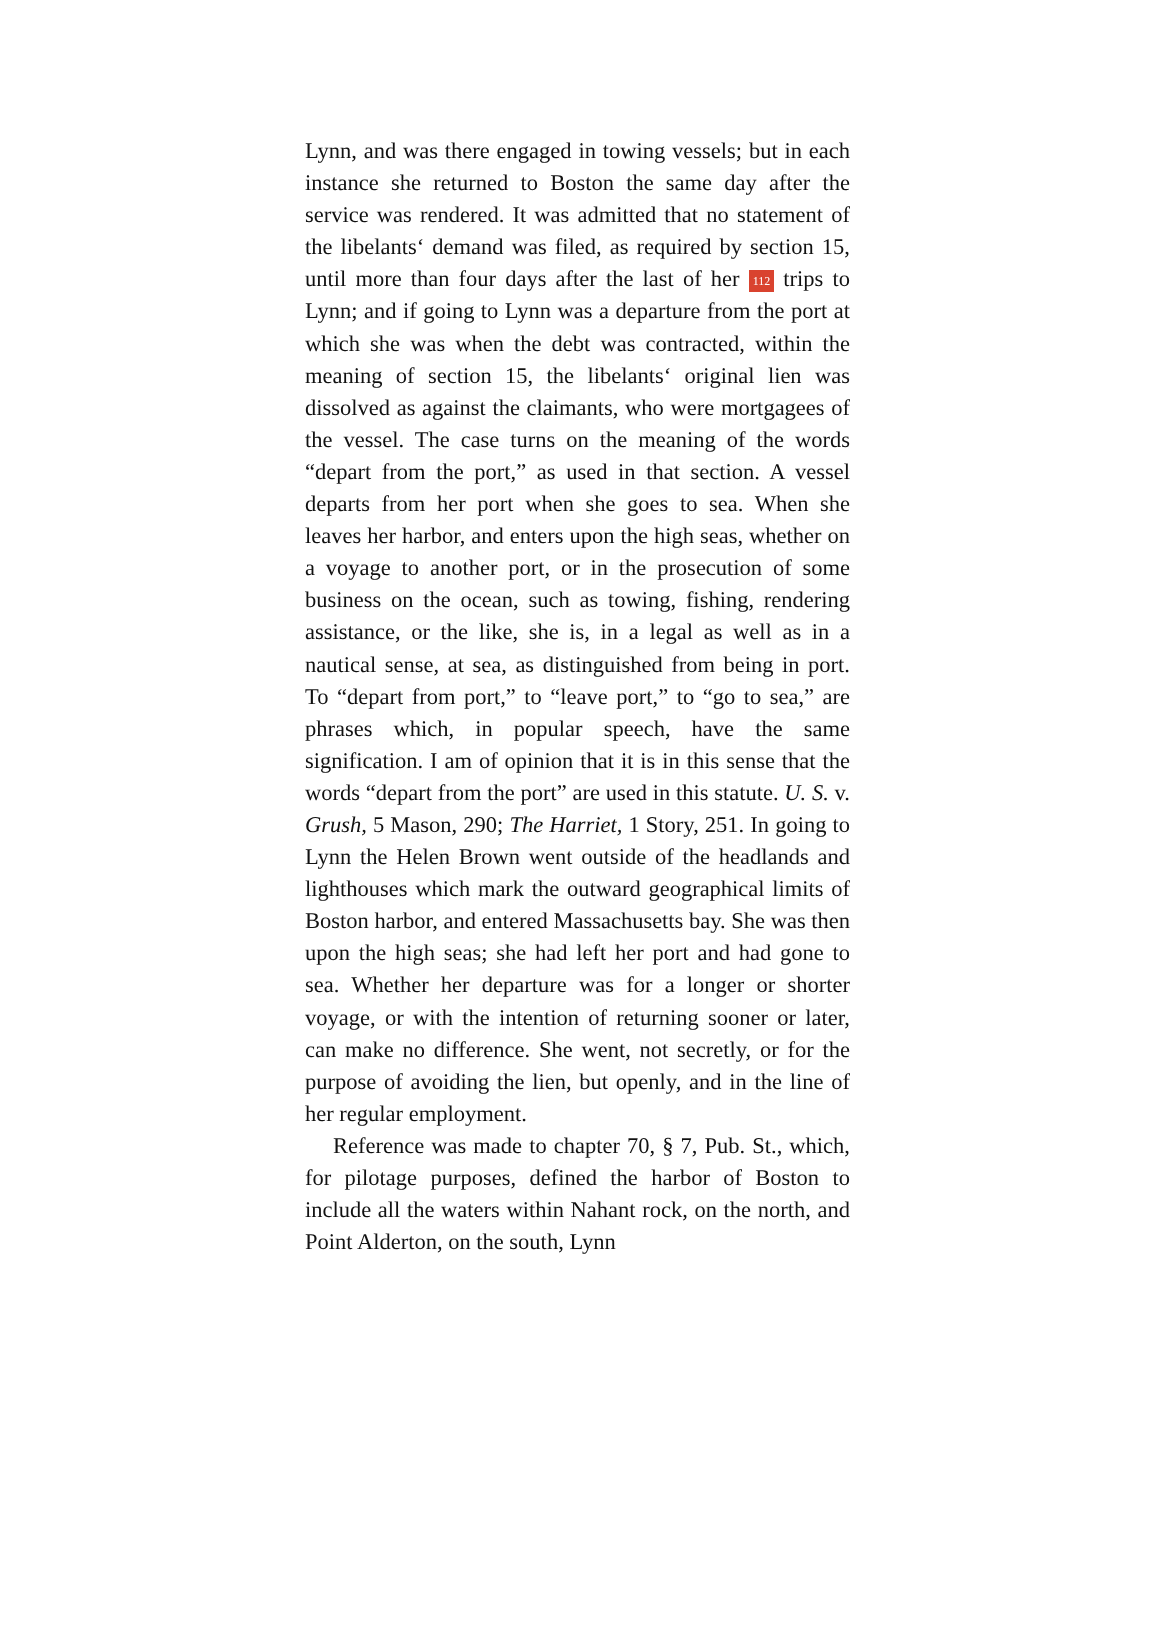Lynn, and was there engaged in towing vessels; but in each instance she returned to Boston the same day after the service was rendered. It was admitted that no statement of the libelants‘ demand was filed, as required by section 15, until more than four days after the last of her 112 trips to Lynn; and if going to Lynn was a departure from the port at which she was when the debt was contracted, within the meaning of section 15, the libelants‘ original lien was dissolved as against the claimants, who were mortgagees of the vessel. The case turns on the meaning of the words “depart from the port,” as used in that section. A vessel departs from her port when she goes to sea. When she leaves her harbor, and enters upon the high seas, whether on a voyage to another port, or in the prosecution of some business on the ocean, such as towing, fishing, rendering assistance, or the like, she is, in a legal as well as in a nautical sense, at sea, as distinguished from being in port. To “depart from port,” to “leave port,” to “go to sea,” are phrases which, in popular speech, have the same signification. I am of opinion that it is in this sense that the words “depart from the port” are used in this statute. U. S. v. Grush, 5 Mason, 290; The Harriet, 1 Story, 251. In going to Lynn the Helen Brown went outside of the headlands and lighthouses which mark the outward geographical limits of Boston harbor, and entered Massachusetts bay. She was then upon the high seas; she had left her port and had gone to sea. Whether her departure was for a longer or shorter voyage, or with the intention of returning sooner or later, can make no difference. She went, not secretly, or for the purpose of avoiding the lien, but openly, and in the line of her regular employment.
Reference was made to chapter 70, § 7, Pub. St., which, for pilotage purposes, defined the harbor of Boston to include all the waters within Nahant rock, on the north, and Point Alderton, on the south, Lynn